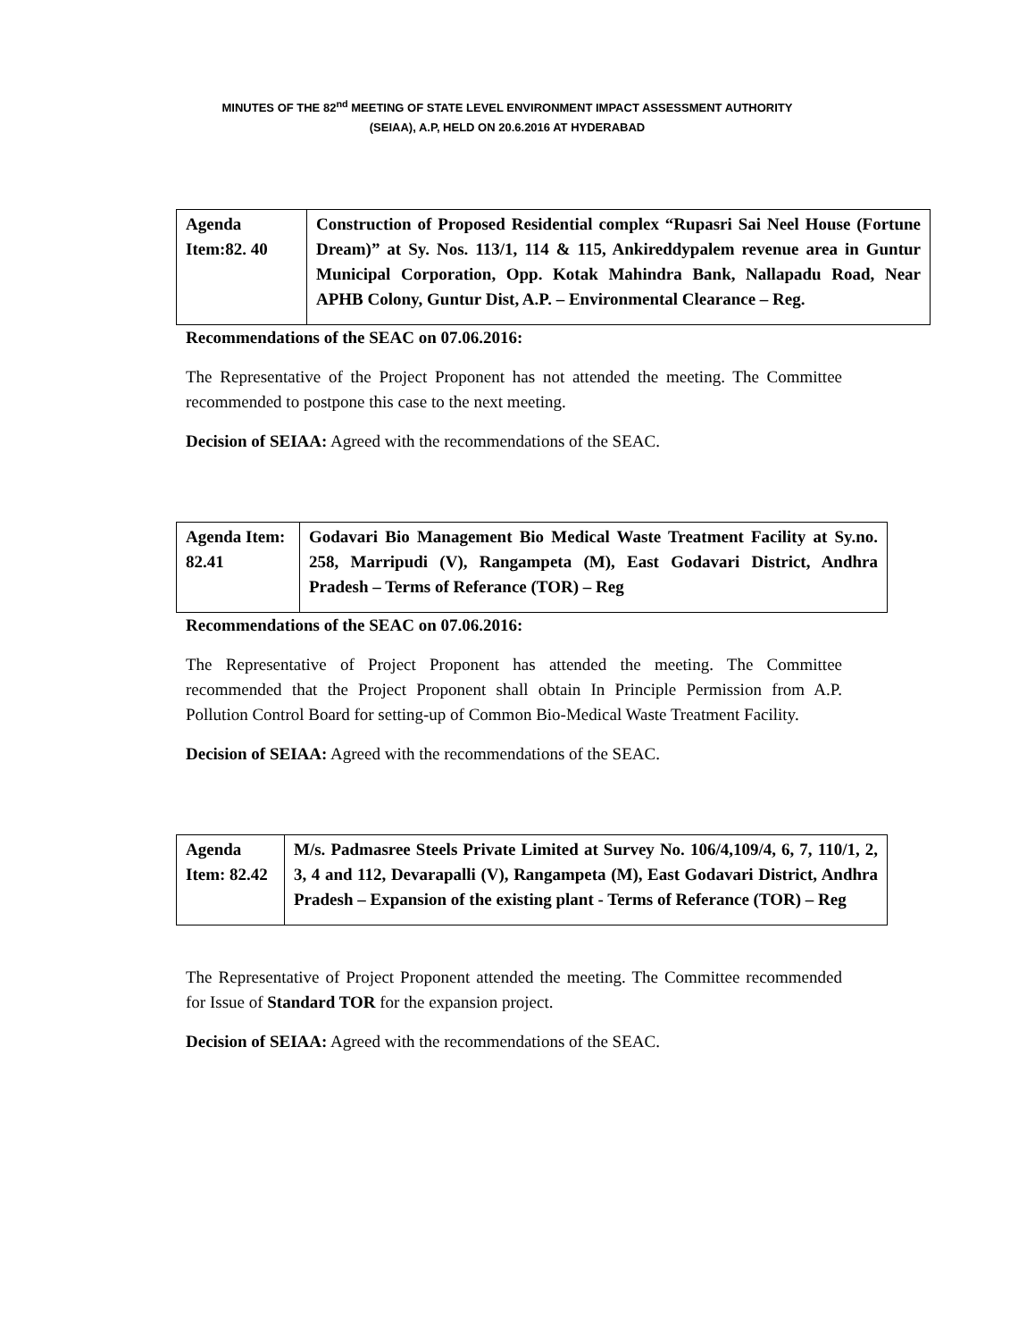MINUTES OF THE 82<sup>nd</sup> MEETING OF STATE LEVEL ENVIRONMENT IMPACT ASSESSMENT AUTHORITY
(SEIAA), A.P, HELD ON 20.6.2016 AT HYDERABAD
| Agenda Item:82. 40 | Construction of Proposed Residential complex “Rupasri Sai Neel House (Fortune Dream)” at Sy. Nos. 113/1, 114 & 115, Ankireddypalem revenue area in Guntur Municipal Corporation, Opp. Kotak Mahindra Bank, Nallapadu Road, Near APHB Colony, Guntur Dist, A.P. – Environmental Clearance – Reg. |
Recommendations of the SEAC on 07.06.2016:
The Representative of the Project Proponent has not attended the meeting. The Committee recommended to postpone this case to the next meeting.
Decision of SEIAA: Agreed with the recommendations of the SEAC.
| Agenda Item: 82.41 | Godavari Bio Management Bio Medical Waste Treatment Facility at Sy.no. 258, Marripudi (V), Rangampeta (M), East Godavari District, Andhra Pradesh – Terms of Referance (TOR) – Reg |
Recommendations of the SEAC on 07.06.2016:
The Representative of Project Proponent has attended the meeting. The Committee recommended that the Project Proponent shall obtain In Principle Permission from A.P. Pollution Control Board for setting-up of Common Bio-Medical Waste Treatment Facility.
Decision of SEIAA: Agreed with the recommendations of the SEAC.
| Agenda Item: 82.42 | M/s. Padmasree Steels Private Limited at Survey No. 106/4,109/4, 6, 7, 110/1, 2, 3, 4 and 112, Devarapalli (V), Rangampeta (M), East Godavari District, Andhra Pradesh – Expansion of the existing plant - Terms of Referance (TOR) – Reg |
The Representative of Project Proponent attended the meeting. The Committee recommended for Issue of Standard TOR for the expansion project.
Decision of SEIAA: Agreed with the recommendations of the SEAC.